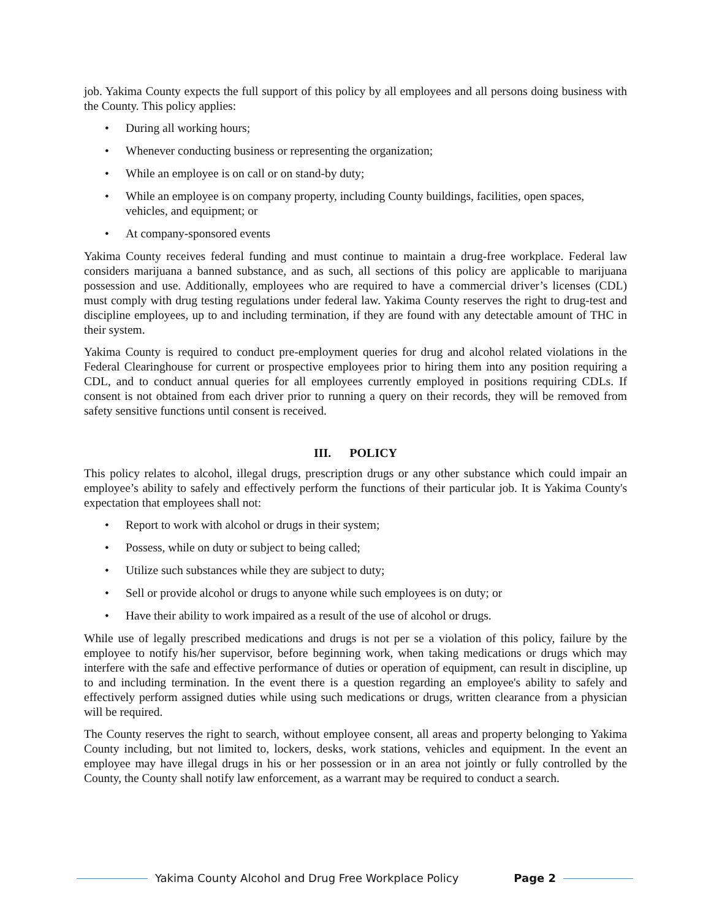job. Yakima County expects the full support of this policy by all employees and all persons doing business with the County. This policy applies:
• During all working hours;
• Whenever conducting business or representing the organization;
• While an employee is on call or on stand-by duty;
• While an employee is on company property, including County buildings, facilities, open spaces, vehicles, and equipment; or
• At company-sponsored events
Yakima County receives federal funding and must continue to maintain a drug-free workplace. Federal law considers marijuana a banned substance, and as such, all sections of this policy are applicable to marijuana possession and use. Additionally, employees who are required to have a commercial driver’s licenses (CDL) must comply with drug testing regulations under federal law. Yakima County reserves the right to drug-test and discipline employees, up to and including termination, if they are found with any detectable amount of THC in their system.
Yakima County is required to conduct pre-employment queries for drug and alcohol related violations in the Federal Clearinghouse for current or prospective employees prior to hiring them into any position requiring a CDL, and to conduct annual queries for all employees currently employed in positions requiring CDLs. If consent is not obtained from each driver prior to running a query on their records, they will be removed from safety sensitive functions until consent is received.
III. POLICY
This policy relates to alcohol, illegal drugs, prescription drugs or any other substance which could impair an employee’s ability to safely and effectively perform the functions of their particular job. It is Yakima County's expectation that employees shall not:
• Report to work with alcohol or drugs in their system;
• Possess, while on duty or subject to being called;
• Utilize such substances while they are subject to duty;
• Sell or provide alcohol or drugs to anyone while such employees is on duty; or
• Have their ability to work impaired as a result of the use of alcohol or drugs.
While use of legally prescribed medications and drugs is not per se a violation of this policy, failure by the employee to notify his/her supervisor, before beginning work, when taking medications or drugs which may interfere with the safe and effective performance of duties or operation of equipment, can result in discipline, up to and including termination. In the event there is a question regarding an employee's ability to safely and effectively perform assigned duties while using such medications or drugs, written clearance from a physician will be required.
The County reserves the right to search, without employee consent, all areas and property belonging to Yakima County including, but not limited to, lockers, desks, work stations, vehicles and equipment. In the event an employee may have illegal drugs in his or her possession or in an area not jointly or fully controlled by the County, the County shall notify law enforcement, as a warrant may be required to conduct a search.
Yakima County Alcohol and Drug Free Workplace Policy Page 2